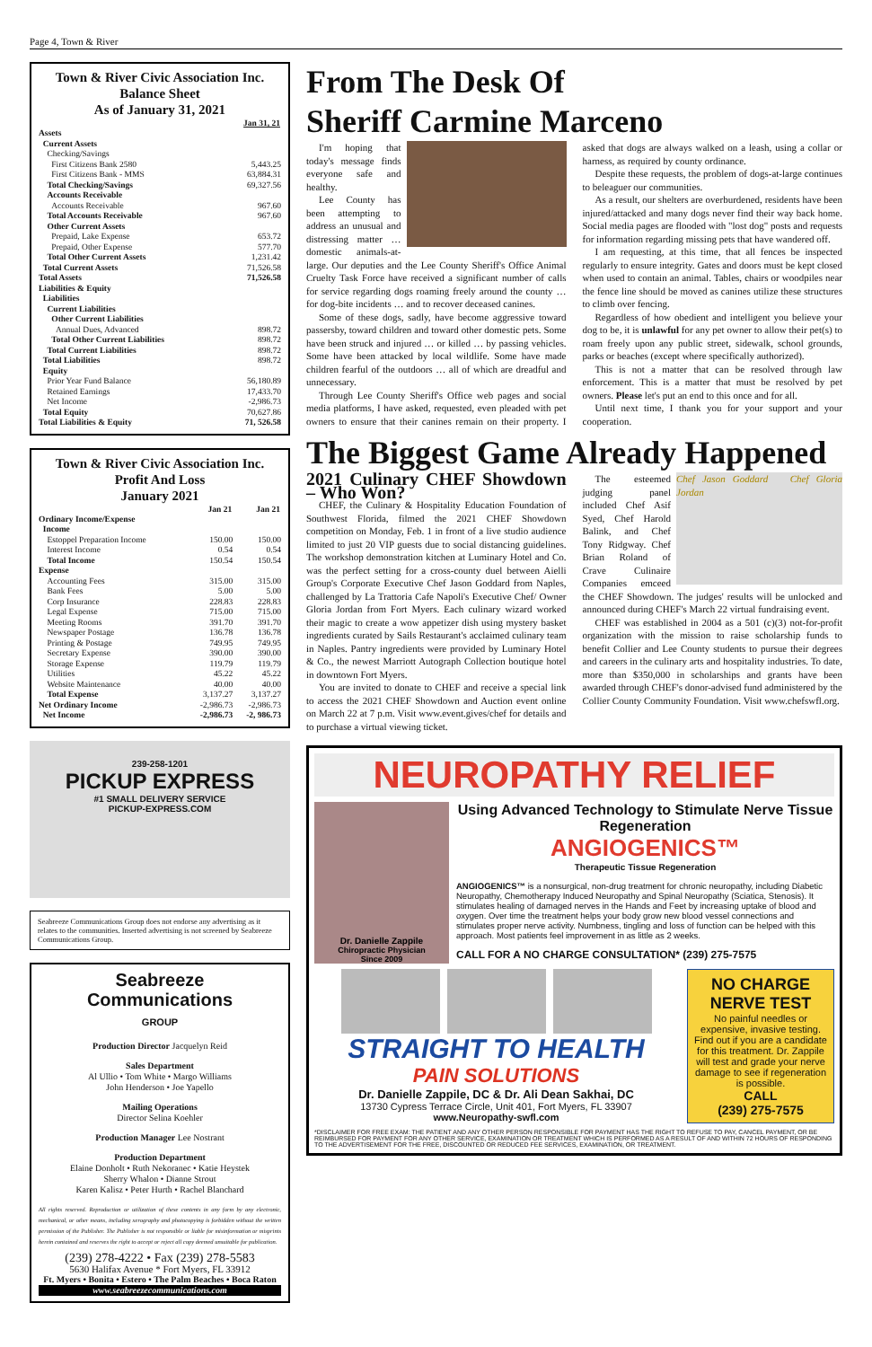Page 4, Town & River
Town & River Civic Association Inc.
Balance Sheet
As of January 31, 2021
| | Jan 31, 21 |
| --- | --- |
| Assets | |
| Current Assets | |
| Checking/Savings | |
| First Citizens Bank 2580 | 5,443.25 |
| First Citizens Bank - MMS | 63,884.31 |
| Total Checking/Savings | 69,327.56 |
| Accounts Receivable | |
| Accounts Receivable | 967.60 |
| Total Accounts Receivable | 967.60 |
| Other Current Assets | |
| Prepaid, Lake Expense | 653.72 |
| Prepaid, Other Expense | 577.70 |
| Total Other Current Assets | 1,231.42 |
| Total Current Assets | 71,526.58 |
| Total Assets | 71,526.58 |
| Liabilities & Equity | |
| Liabilities | |
| Current Liabilities | |
| Other Current Liabilities | |
| Annual Dues, Advanced | 898.72 |
| Total Other Current Liabilities | 898.72 |
| Total Current Liabilities | 898.72 |
| Total Liabilities | 898.72 |
| Equity | |
| Prior Year Fund Balance | 56,180.89 |
| Retained Earnings | 17,433.70 |
| Net Income | -2,986.73 |
| Total Equity | 70,627.86 |
| Total Liabilities & Equity | 71, 526.58 |
Town & River Civic Association Inc.
Profit And Loss
January 2021
| | Jan 21 | Jan 21 |
| --- | --- | --- |
| Ordinary Income/Expense | | |
| Income | | |
| Estoppel Preparation Income | 150.00 | 150.00 |
| Interest Income | 0.54 | 0.54 |
| Total Income | 150.54 | 150.54 |
| Expense | | |
| Accounting Fees | 315.00 | 315.00 |
| Bank Fees | 5.00 | 5.00 |
| Corp Insurance | 228.83 | 228.83 |
| Legal Expense | 715.00 | 715.00 |
| Meeting Rooms | 391.70 | 391.70 |
| Newspaper Postage | 136.78 | 136.78 |
| Printing & Postage | 749.95 | 749.95 |
| Secretary Expense | 390.00 | 390.00 |
| Storage Expense | 119.79 | 119.79 |
| Utilities | 45.22 | 45.22 |
| Website Maintenance | 40.00 | 40.00 |
| Total Expense | 3,137.27 | 3,137.27 |
| Net Ordinary Income | -2,986.73 | -2,986.73 |
| Net Income | -2,986.73 | -2, 986.73 |
239-258-1201
PICKUP EXPRESS
#1 SMALL DELIVERY SERVICE
PICKUP-EXPRESS.COM
Seabreeze Communications Group does not endorse any advertising as it relates to the communities. Inserted advertising is not screened by Seabreeze Communications Group.
Seabreeze
Communications
GROUP
Production Director Jacquelyn Reid
Sales Department
Al Ullio • Tom White • Margo Williams
John Henderson • Joe Yapello
Mailing Operations
Director Selina Koehler
Production Manager Lee Nostrant
Production Department
Elaine Donholt • Ruth Nekoranec • Katie Heystek
Sherry Whalon • Dianne Strout
Karen Kalisz • Peter Hurth • Rachel Blanchard
All rights reserved. Reproduction or utilization of these contents in any form by any electronic, mechanical, or other means, including xerography and photocopying is forbidden without the written permission of the Publisher. The Publisher is not responsible or liable for misinformation or misprints herein contained and reserves the right to accept or reject all copy deemed unsuitable for publication.
(239) 278-4222 • Fax (239) 278-5583
5630 Halifax Avenue * Fort Myers, FL 33912
Ft. Myers • Bonita • Estero • The Palm Beaches • Boca Raton
www.seabreezecommunications.com
From The Desk Of
Sheriff Carmine Marceno
I'm hoping that today's message finds everyone safe and healthy.
Lee County has been attempting to address an unusual and distressing matter … domestic animals-at-large. Our deputies and the Lee County Sheriff's Office Animal Cruelty Task Force have received a significant number of calls for service regarding dogs roaming freely around the county … for dog-bite incidents … and to recover deceased canines.
Some of these dogs, sadly, have become aggressive toward passersby, toward children and toward other domestic pets. Some have been struck and injured … or killed … by passing vehicles. Some have been attacked by local wildlife. Some have made children fearful of the outdoors … all of which are dreadful and unnecessary.
Through Lee County Sheriff's Office web pages and social media platforms, I have asked, requested, even pleaded with pet owners to ensure that their canines remain on their property. I asked that dogs are always walked on a leash, using a collar or harness, as required by county ordinance.
Despite these requests, the problem of dogs-at-large continues to beleaguer our communities.
As a result, our shelters are overburdened, residents have been injured/attacked and many dogs never find their way back home. Social media pages are flooded with "lost dog" posts and requests for information regarding missing pets that have wandered off.
I am requesting, at this time, that all fences be inspected regularly to ensure integrity. Gates and doors must be kept closed when used to contain an animal. Tables, chairs or woodpiles near the fence line should be moved as canines utilize these structures to climb over fencing.
Regardless of how obedient and intelligent you believe your dog to be, it is unlawful for any pet owner to allow their pet(s) to roam freely upon any public street, sidewalk, school grounds, parks or beaches (except where specifically authorized).
This is not a matter that can be resolved through law enforcement. This is a matter that must be resolved by pet owners. Please let's put an end to this once and for all.
Until next time, I thank you for your support and your cooperation.
The Biggest Game Already Happened
2021 Culinary CHEF Showdown – Who Won?
CHEF, the Culinary & Hospitality Education Foundation of Southwest Florida, filmed the 2021 CHEF Showdown competition on Monday, Feb. 1 in front of a live studio audience limited to just 20 VIP guests due to social distancing guidelines. The workshop demonstration kitchen at Luminary Hotel and Co. was the perfect setting for a cross-county duel between Aielli Group's Corporate Executive Chef Jason Goddard from Naples, challenged by La Trattoria Cafe Napoli's Executive Chef/ Owner Gloria Jordan from Fort Myers. Each culinary wizard worked their magic to create a wow appetizer dish using mystery basket ingredients curated by Sails Restaurant's acclaimed culinary team in Naples. Pantry ingredients were provided by Luminary Hotel & Co., the newest Marriott Autograph Collection boutique hotel in downtown Fort Myers.
You are invited to donate to CHEF and receive a special link to access the 2021 CHEF Showdown and Auction event online on March 22 at 7 p.m. Visit www.event.gives/chef for details and to purchase a virtual viewing ticket.
Chef Jason Goddard Chef Gloria Jordan
The esteemed judging panel included Chef Asif Syed, Chef Harold Balink, and Chef Tony Ridgway. Chef Brian Roland of Crave Culinaire Companies emceed the CHEF Showdown. The judges' results will be unlocked and announced during CHEF's March 22 virtual fundraising event.
CHEF was established in 2004 as a 501 (c)(3) not-for-profit organization with the mission to raise scholarship funds to benefit Collier and Lee County students to pursue their degrees and careers in the culinary arts and hospitality industries. To date, more than $350,000 in scholarships and grants have been awarded through CHEF's donor-advised fund administered by the Collier County Community Foundation. Visit www.chefswfl.org.
NEUROPATHY RELIEF
Dr. Danielle Zappile
Chiropractic Physician
Since 2009
Using Advanced Technology to Stimulate Nerve Tissue Regeneration
ANGIOGENICS™
Therapeutic Tissue Regeneration
ANGIOGENICS™ is a nonsurgical, non-drug treatment for chronic neuropathy, including Diabetic Neuropathy, Chemotherapy Induced Neuropathy and Spinal Neuropathy (Sciatica, Stenosis). It stimulates healing of damaged nerves in the Hands and Feet by increasing uptake of blood and oxygen. Over time the treatment helps your body grow new blood vessel connections and stimulates proper nerve activity. Numbness, tingling and loss of function can be helped with this approach. Most patients feel improvement in as little as 2 weeks.
CALL FOR A NO CHARGE CONSULTATION* (239) 275-7575
STRAIGHT TO HEALTH
PAIN SOLUTIONS
Dr. Danielle Zappile, DC & Dr. Ali Dean Sakhai, DC
13730 Cypress Terrace Circle, Unit 401, Fort Myers, FL 33907
www.Neuropathy-swfl.com
NO CHARGE NERVE TEST
No painful needles or expensive, invasive testing. Find out if you are a candidate for this treatment. Dr. Zappile will test and grade your nerve damage to see if regeneration is possible.
CALL
(239) 275-7575
*DISCLAIMER FOR FREE EXAM: THE PATIENT AND ANY OTHER PERSON RESPONSIBLE FOR PAYMENT HAS THE RIGHT TO REFUSE TO PAY, CANCEL PAYMENT, OR BE REIMBURSED FOR PAYMENT FOR ANY OTHER SERVICE, EXAMINATION OR TREATMENT WHICH IS PERFORMED AS A RESULT OF AND WITHIN 72 HOURS OF RESPONDING TO THE ADVERTISEMENT FOR THE FREE, DISCOUNTED OR REDUCED FEE SERVICES, EXAMINATION, OR TREATMENT.